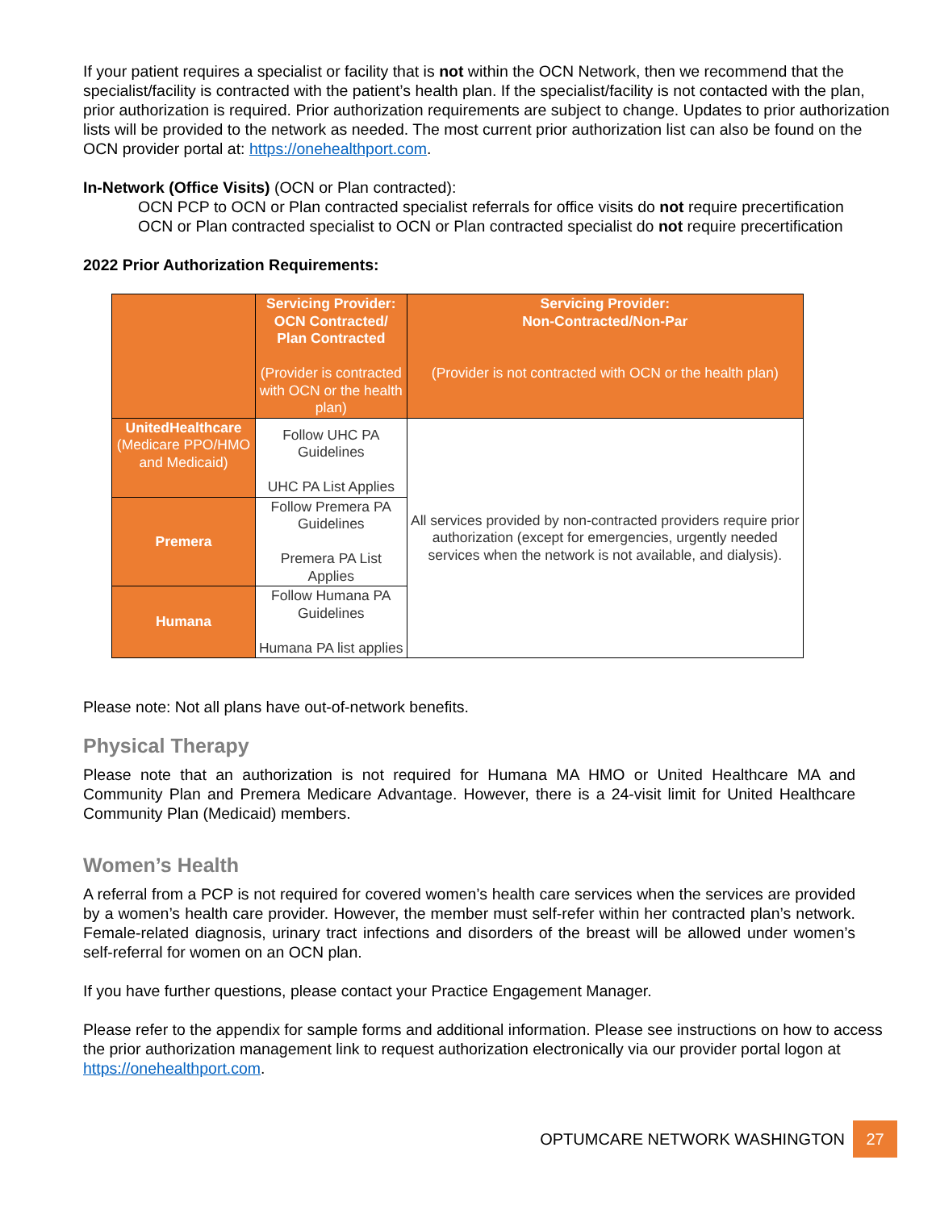If your patient requires a specialist or facility that is not within the OCN Network, then we recommend that the specialist/facility is contracted with the patient’s health plan. If the specialist/facility is not contacted with the plan, prior authorization is required. Prior authorization requirements are subject to change. Updates to prior authorization lists will be provided to the network as needed. The most current prior authorization list can also be found on the OCN provider portal at: https://onehealthport.com.
In-Network (Office Visits) (OCN or Plan contracted):
OCN PCP to OCN or Plan contracted specialist referrals for office visits do not require precertification
OCN or Plan contracted specialist to OCN or Plan contracted specialist do not require precertification
2022 Prior Authorization Requirements:
| | Servicing Provider: OCN Contracted/ Plan Contracted (Provider is contracted with OCN or the health plan) | Servicing Provider: Non-Contracted/Non-Par (Provider is not contracted with OCN or the health plan) |
| --- | --- | --- |
| UnitedHealthcare (Medicare PPO/HMO and Medicaid) | Follow UHC PA Guidelines UHC PA List Applies | All services provided by non-contracted providers require prior authorization (except for emergencies, urgently needed services when the network is not available, and dialysis). |
| Premera | Follow Premera PA Guidelines Premera PA List Applies | |
| Humana | Follow Humana PA Guidelines Humana PA list applies | |
Please note: Not all plans have out-of-network benefits.
Physical Therapy
Please note that an authorization is not required for Humana MA HMO or United Healthcare MA and Community Plan and Premera Medicare Advantage. However, there is a 24-visit limit for United Healthcare Community Plan (Medicaid) members.
Women’s Health
A referral from a PCP is not required for covered women’s health care services when the services are provided by a women’s health care provider. However, the member must self-refer within her contracted plan’s network. Female-related diagnosis, urinary tract infections and disorders of the breast will be allowed under women’s self-referral for women on an OCN plan.
If you have further questions, please contact your Practice Engagement Manager.
Please refer to the appendix for sample forms and additional information. Please see instructions on how to access the prior authorization management link to request authorization electronically via our provider portal logon at https://onehealthport.com.
OPTUMCARE NETWORK WASHINGTON 27